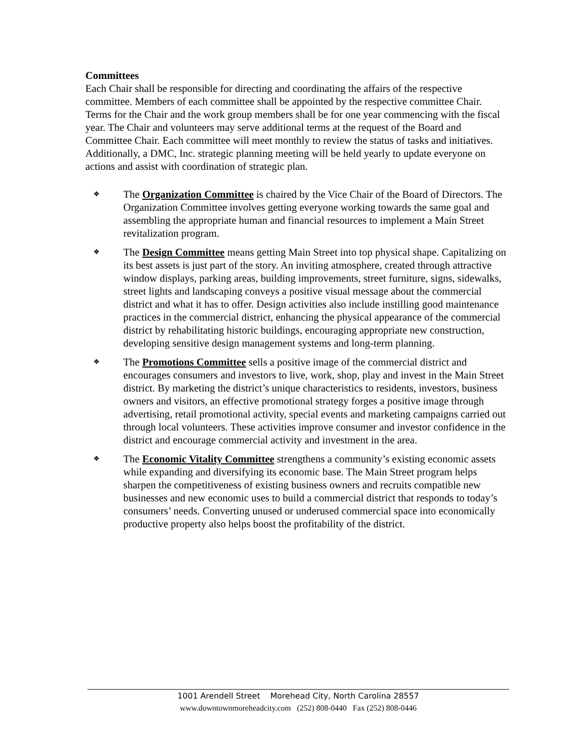Committees
Each Chair shall be responsible for directing and coordinating the affairs of the respective committee. Members of each committee shall be appointed by the respective committee Chair. Terms for the Chair and the work group members shall be for one year commencing with the fiscal year. The Chair and volunteers may serve additional terms at the request of the Board and Committee Chair. Each committee will meet monthly to review the status of tasks and initiatives. Additionally, a DMC, Inc. strategic planning meeting will be held yearly to update everyone on actions and assist with coordination of strategic plan.
❖ The Organization Committee is chaired by the Vice Chair of the Board of Directors. The Organization Committee involves getting everyone working towards the same goal and assembling the appropriate human and financial resources to implement a Main Street revitalization program.
❖ The Design Committee means getting Main Street into top physical shape. Capitalizing on its best assets is just part of the story. An inviting atmosphere, created through attractive window displays, parking areas, building improvements, street furniture, signs, sidewalks, street lights and landscaping conveys a positive visual message about the commercial district and what it has to offer. Design activities also include instilling good maintenance practices in the commercial district, enhancing the physical appearance of the commercial district by rehabilitating historic buildings, encouraging appropriate new construction, developing sensitive design management systems and long-term planning.
❖ The Promotions Committee sells a positive image of the commercial district and encourages consumers and investors to live, work, shop, play and invest in the Main Street district. By marketing the district’s unique characteristics to residents, investors, business owners and visitors, an effective promotional strategy forges a positive image through advertising, retail promotional activity, special events and marketing campaigns carried out through local volunteers. These activities improve consumer and investor confidence in the district and encourage commercial activity and investment in the area.
❖ The Economic Vitality Committee strengthens a community’s existing economic assets while expanding and diversifying its economic base. The Main Street program helps sharpen the competitiveness of existing business owners and recruits compatible new businesses and new economic uses to build a commercial district that responds to today’s consumers’ needs. Converting unused or underused commercial space into economically productive property also helps boost the profitability of the district.
1001 Arendell Street Morehead City, North Carolina 28557
www.downtownmoreheadcity.com (252) 808-0440 Fax (252) 808-0446